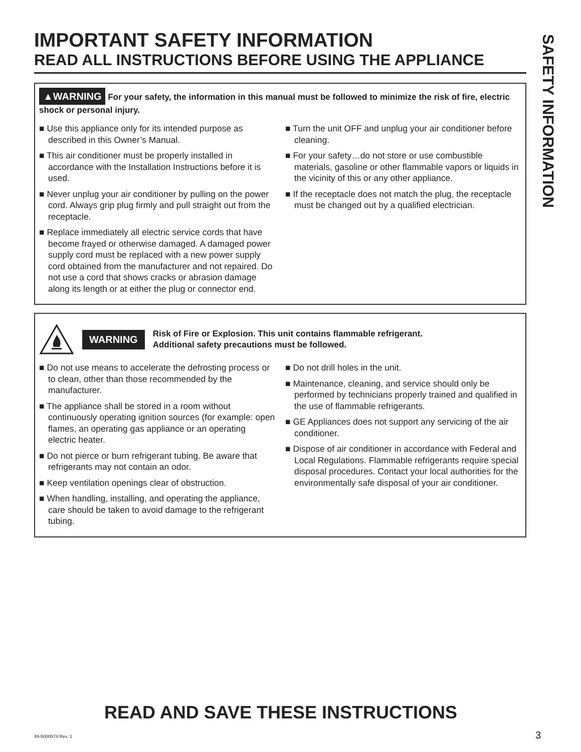IMPORTANT SAFETY INFORMATION
READ ALL INSTRUCTIONS BEFORE USING THE APPLIANCE
▲WARNING For your safety, the information in this manual must be followed to minimize the risk of fire, electric shock or personal injury.
■ Use this appliance only for its intended purpose as described in this Owner’s Manual.
■ This air conditioner must be properly installed in accordance with the Installation Instructions before it is used.
■ Never unplug your air conditioner by pulling on the power cord. Always grip plug firmly and pull straight out from the receptacle.
■ Replace immediately all electric service cords that have become frayed or otherwise damaged. A damaged power supply cord must be replaced with a new power supply cord obtained from the manufacturer and not repaired. Do not use a cord that shows cracks or abrasion damage along its length or at either the plug or connector end.
■ Turn the unit OFF and unplug your air conditioner before cleaning.
■ For your safety…do not store or use combustible materials, gasoline or other flammable vapors or liquids in the vicinity of this or any other appliance.
■ If the receptacle does not match the plug, the receptacle must be changed out by a qualified electrician.
WARNING
Risk of Fire or Explosion. This unit contains flammable refrigerant.
Additional safety precautions must be followed.
■ Do not use means to accelerate the defrosting process or to clean, other than those recommended by the manufacturer.
■ The appliance shall be stored in a room without continuously operating ignition sources (for example: open flames, an operating gas appliance or an operating electric heater.
■ Do not pierce or burn refrigerant tubing. Be aware that refrigerants may not contain an odor.
■ Keep ventilation openings clear of obstruction.
■ When handling, installing, and operating the appliance, care should be taken to avoid damage to the refrigerant tubing.
■ Do not drill holes in the unit.
■ Maintenance, cleaning, and service should only be performed by technicians properly trained and qualified in the use of flammable refrigerants.
■ GE Appliances does not support any servicing of the air conditioner.
■ Dispose of air conditioner in accordance with Federal and Local Regulations. Flammable refrigerants require special disposal procedures. Contact your local authorities for the environmentally safe disposal of your air conditioner.
SAFETY INFORMATION
READ AND SAVE THESE INSTRUCTIONS
49-5000574 Rev. 1 3